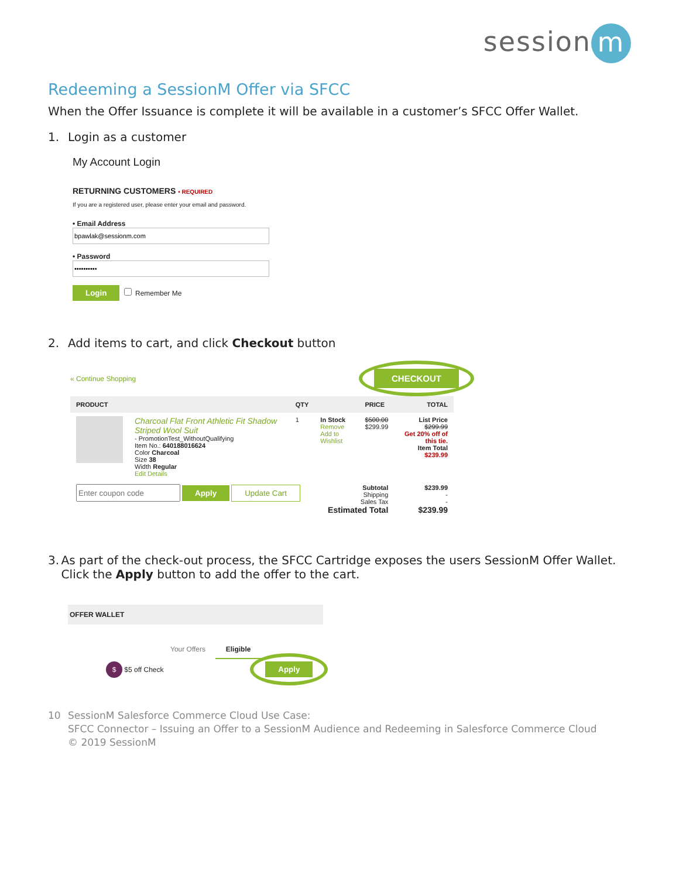session m
Redeeming a SessionM Offer via SFCC
When the Offer Issuance is complete it will be available in a customer’s SFCC Offer Wallet.
1. Login as a customer
My Account Login
RETURNING CUSTOMERS • REQUIRED
If you are a registered user, please enter your email and password.
• Email Address
• Password
Login Remember Me
2. Add items to cart, and click Checkout button
« Continue Shopping CHECKOUT
| PRODUCT | | QTY | | PRICE | TOTAL |
| --- | --- | --- | --- | --- | --- |
| | Charcoal Flat Front Athletic Fit Shadow Striped Wool Suit - PromotionTest_WithoutQualifying Item No.: 640188016624 Color Charcoal Size 38 Width Regular Edit Details | 1 | In Stock Remove Add to Wishlist | $500.00 $299.99 | List Price $299.99 Get 20% off of this tie. Item Total $239.99 |
| Apply Update Cart | | | Subtotal Shipping Sales Tax Estimated Total | | $239.99 - - $239.99 |
3. As part of the check-out process, the SFCC Cartridge exposes the users SessionM Offer Wallet. Click the Apply button to add the offer to the cart.
OFFER WALLET
Your Offers Eligible
$ $5 off Check Apply
10 SessionM Salesforce Commerce Cloud Use Case:
SFCC Connector – Issuing an Offer to a SessionM Audience and Redeeming in Salesforce Commerce Cloud
© 2019 SessionM